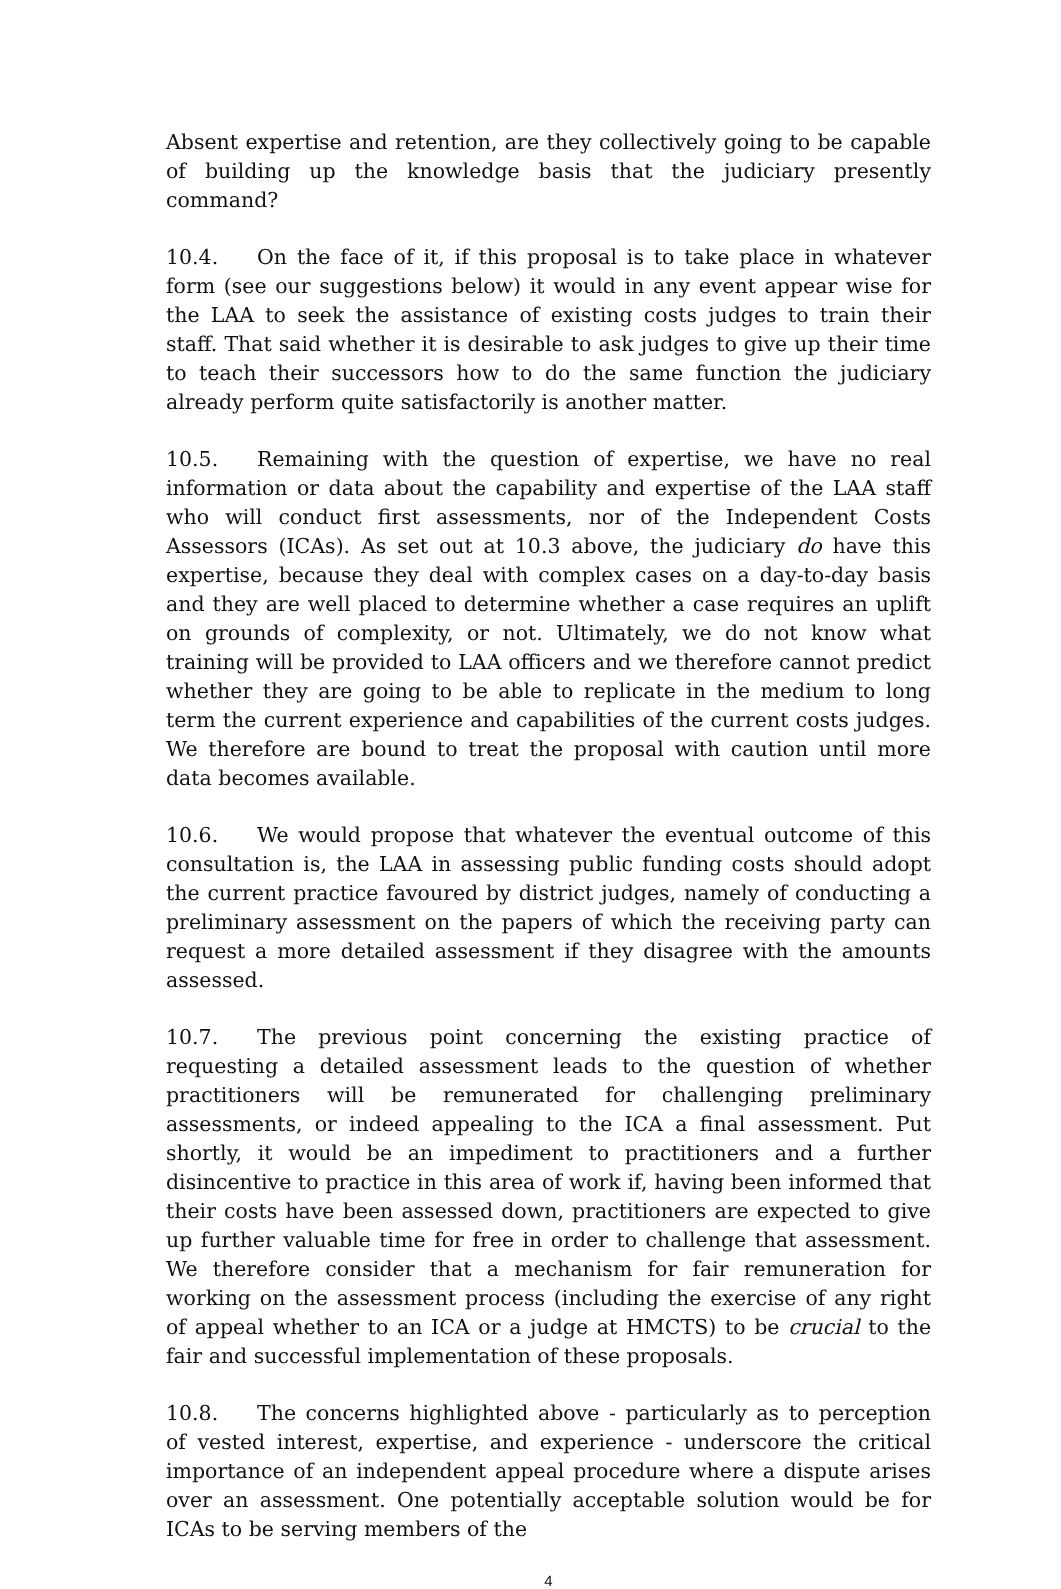Absent expertise and retention, are they collectively going to be capable of building up the knowledge basis that the judiciary presently command?
10.4. On the face of it, if this proposal is to take place in whatever form (see our suggestions below) it would in any event appear wise for the LAA to seek the assistance of existing costs judges to train their staff. That said whether it is desirable to ask judges to give up their time to teach their successors how to do the same function the judiciary already perform quite satisfactorily is another matter.
10.5. Remaining with the question of expertise, we have no real information or data about the capability and expertise of the LAA staff who will conduct first assessments, nor of the Independent Costs Assessors (ICAs). As set out at 10.3 above, the judiciary do have this expertise, because they deal with complex cases on a day-to-day basis and they are well placed to determine whether a case requires an uplift on grounds of complexity, or not. Ultimately, we do not know what training will be provided to LAA officers and we therefore cannot predict whether they are going to be able to replicate in the medium to long term the current experience and capabilities of the current costs judges. We therefore are bound to treat the proposal with caution until more data becomes available.
10.6. We would propose that whatever the eventual outcome of this consultation is, the LAA in assessing public funding costs should adopt the current practice favoured by district judges, namely of conducting a preliminary assessment on the papers of which the receiving party can request a more detailed assessment if they disagree with the amounts assessed.
10.7. The previous point concerning the existing practice of requesting a detailed assessment leads to the question of whether practitioners will be remunerated for challenging preliminary assessments, or indeed appealing to the ICA a final assessment. Put shortly, it would be an impediment to practitioners and a further disincentive to practice in this area of work if, having been informed that their costs have been assessed down, practitioners are expected to give up further valuable time for free in order to challenge that assessment. We therefore consider that a mechanism for fair remuneration for working on the assessment process (including the exercise of any right of appeal whether to an ICA or a judge at HMCTS) to be crucial to the fair and successful implementation of these proposals.
10.8. The concerns highlighted above - particularly as to perception of vested interest, expertise, and experience - underscore the critical importance of an independent appeal procedure where a dispute arises over an assessment. One potentially acceptable solution would be for ICAs to be serving members of the
4